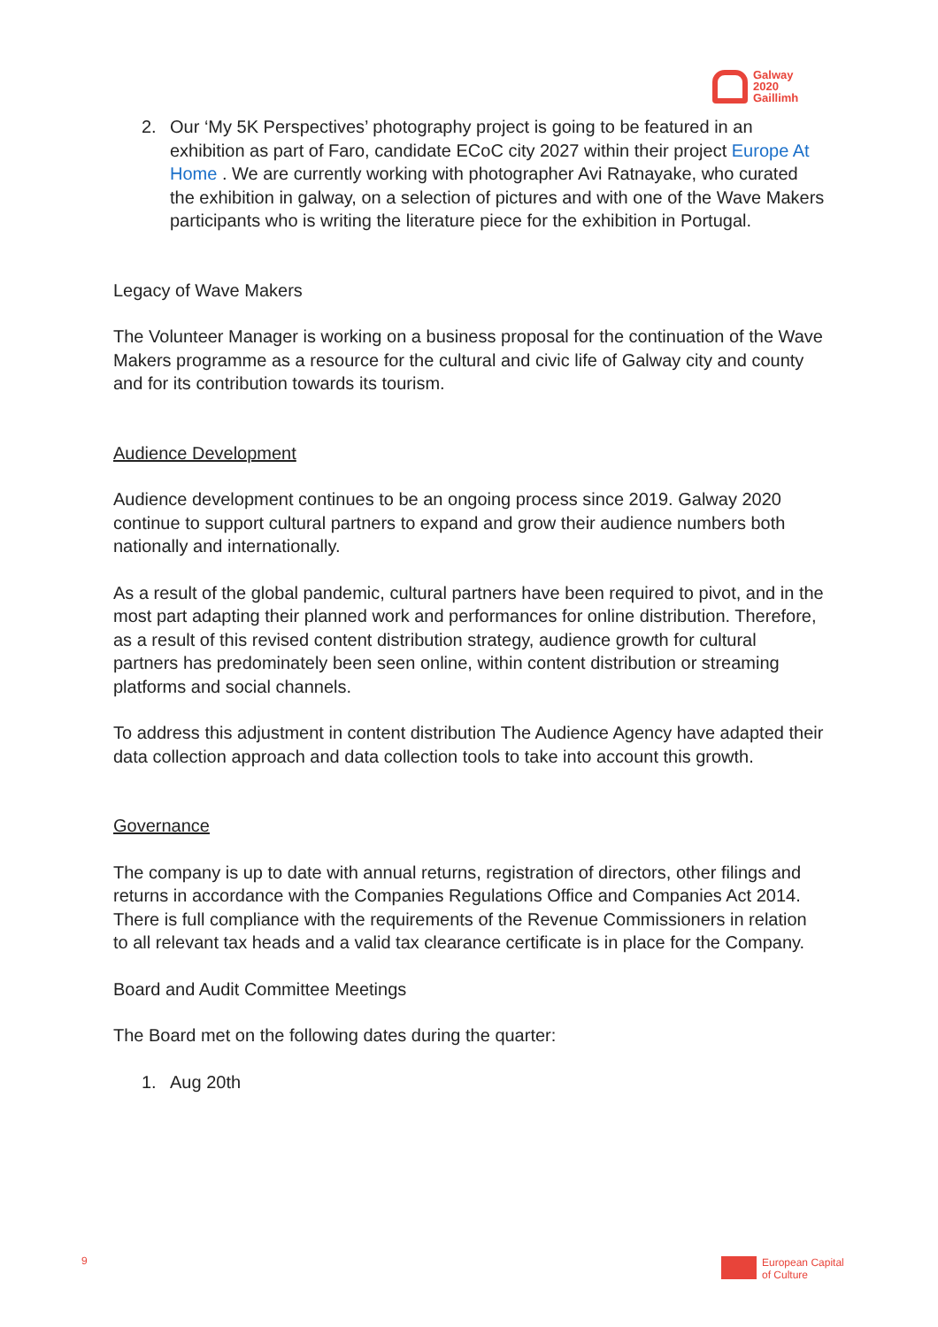Galway
2020
Gaillimh
2. Our ‘My 5K Perspectives’ photography project is going to be featured in an exhibition as part of Faro, candidate ECoC city 2027 within their project Europe At Home . We are currently working with photographer Avi Ratnayake, who curated the exhibition in galway, on a selection of pictures and with one of the Wave Makers participants who is writing the literature piece for the exhibition in Portugal.
Legacy of Wave Makers
The Volunteer Manager is working on a business proposal for the continuation of the Wave Makers programme as a resource for the cultural and civic life of Galway city and county and for its contribution towards its tourism.
Audience Development
Audience development continues to be an ongoing process since 2019. Galway 2020 continue to support cultural partners to expand and grow their audience numbers both nationally and internationally.
As a result of the global pandemic, cultural partners have been required to pivot, and in the most part adapting their planned work and performances for online distribution. Therefore, as a result of this revised content distribution strategy, audience growth for cultural partners has predominately been seen online, within content distribution or streaming platforms and social channels.
To address this adjustment in content distribution The Audience Agency have adapted their data collection approach and data collection tools to take into account this growth.
Governance
The company is up to date with annual returns, registration of directors, other filings and returns in accordance with the Companies Regulations Office and Companies Act 2014. There is full compliance with the requirements of the Revenue Commissioners in relation to all relevant tax heads and a valid tax clearance certificate is in place for the Company.
Board and Audit Committee Meetings
The Board met on the following dates during the quarter:
1. Aug 20th
9
European Capital
of Culture